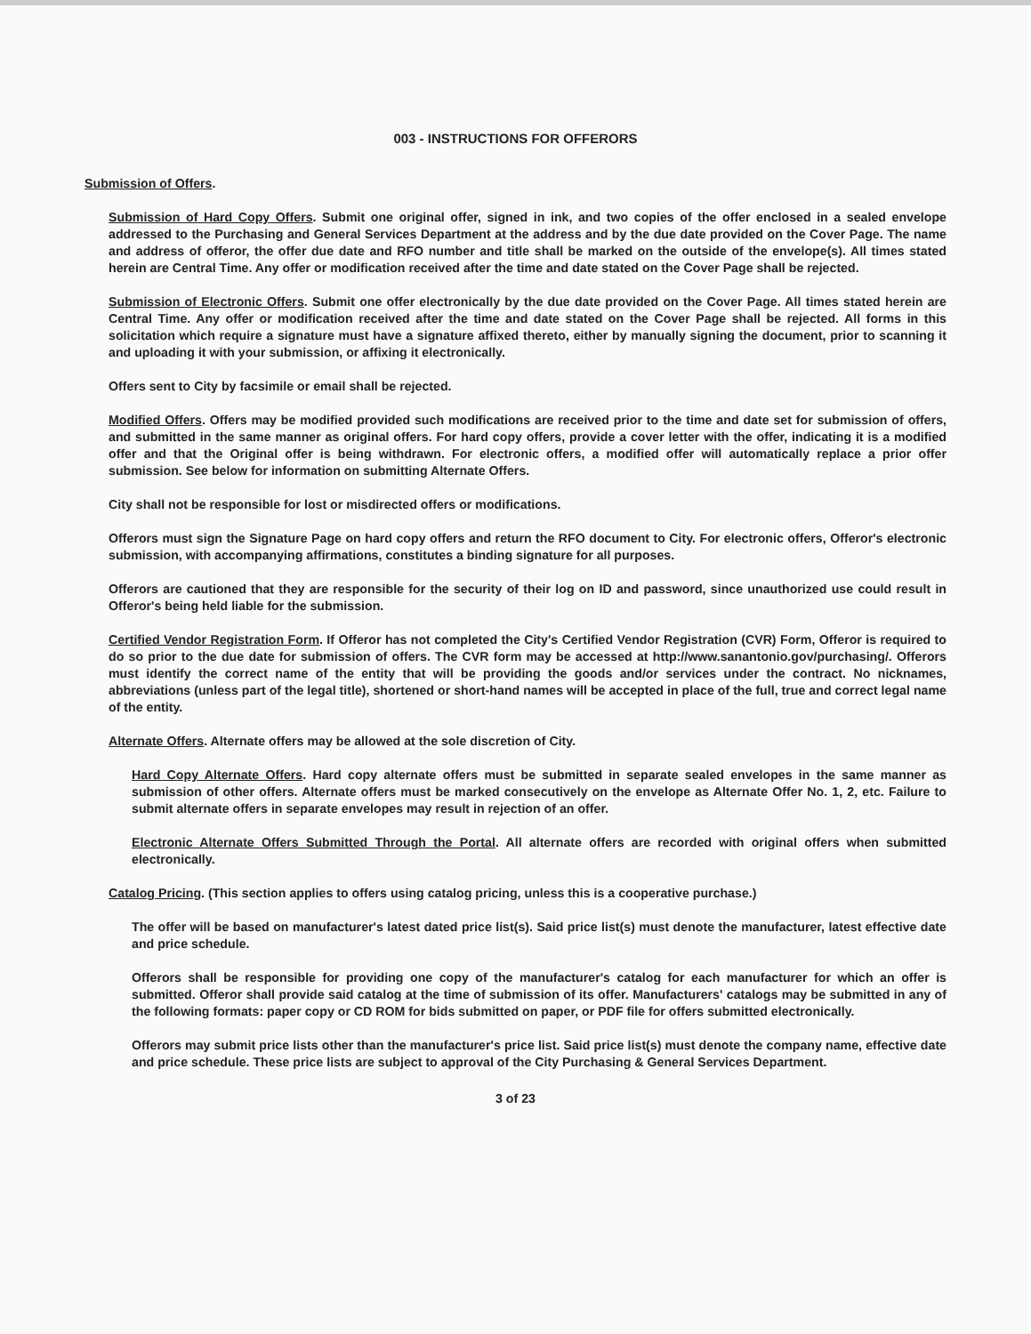003 - INSTRUCTIONS FOR OFFERORS
Submission of Offers.
Submission of Hard Copy Offers. Submit one original offer, signed in ink, and two copies of the offer enclosed in a sealed envelope addressed to the Purchasing and General Services Department at the address and by the due date provided on the Cover Page. The name and address of offeror, the offer due date and RFO number and title shall be marked on the outside of the envelope(s). All times stated herein are Central Time. Any offer or modification received after the time and date stated on the Cover Page shall be rejected.
Submission of Electronic Offers. Submit one offer electronically by the due date provided on the Cover Page. All times stated herein are Central Time. Any offer or modification received after the time and date stated on the Cover Page shall be rejected. All forms in this solicitation which require a signature must have a signature affixed thereto, either by manually signing the document, prior to scanning it and uploading it with your submission, or affixing it electronically.
Offers sent to City by facsimile or email shall be rejected.
Modified Offers. Offers may be modified provided such modifications are received prior to the time and date set for submission of offers, and submitted in the same manner as original offers. For hard copy offers, provide a cover letter with the offer, indicating it is a modified offer and that the Original offer is being withdrawn. For electronic offers, a modified offer will automatically replace a prior offer submission. See below for information on submitting Alternate Offers.
City shall not be responsible for lost or misdirected offers or modifications.
Offerors must sign the Signature Page on hard copy offers and return the RFO document to City. For electronic offers, Offeror's electronic submission, with accompanying affirmations, constitutes a binding signature for all purposes.
Offerors are cautioned that they are responsible for the security of their log on ID and password, since unauthorized use could result in Offeror's being held liable for the submission.
Certified Vendor Registration Form. If Offeror has not completed the City's Certified Vendor Registration (CVR) Form, Offeror is required to do so prior to the due date for submission of offers. The CVR form may be accessed at http://www.sanantonio.gov/purchasing/. Offerors must identify the correct name of the entity that will be providing the goods and/or services under the contract. No nicknames, abbreviations (unless part of the legal title), shortened or short-hand names will be accepted in place of the full, true and correct legal name of the entity.
Alternate Offers. Alternate offers may be allowed at the sole discretion of City.
Hard Copy Alternate Offers. Hard copy alternate offers must be submitted in separate sealed envelopes in the same manner as submission of other offers. Alternate offers must be marked consecutively on the envelope as Alternate Offer No. 1, 2, etc. Failure to submit alternate offers in separate envelopes may result in rejection of an offer.
Electronic Alternate Offers Submitted Through the Portal. All alternate offers are recorded with original offers when submitted electronically.
Catalog Pricing. (This section applies to offers using catalog pricing, unless this is a cooperative purchase.)
The offer will be based on manufacturer's latest dated price list(s). Said price list(s) must denote the manufacturer, latest effective date and price schedule.
Offerors shall be responsible for providing one copy of the manufacturer's catalog for each manufacturer for which an offer is submitted. Offeror shall provide said catalog at the time of submission of its offer. Manufacturers' catalogs may be submitted in any of the following formats: paper copy or CD ROM for bids submitted on paper, or PDF file for offers submitted electronically.
Offerors may submit price lists other than the manufacturer's price list. Said price list(s) must denote the company name, effective date and price schedule. These price lists are subject to approval of the City Purchasing & General Services Department.
3 of 23